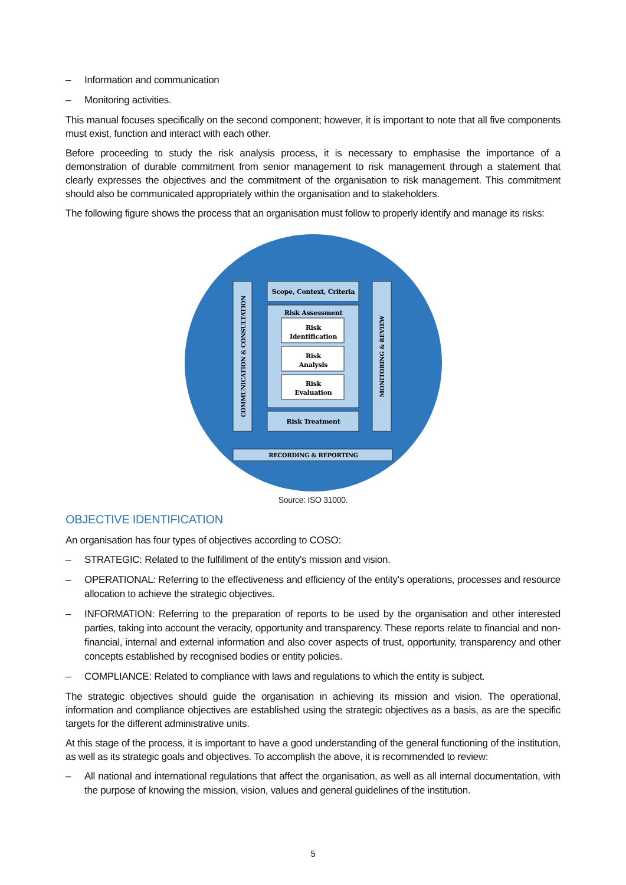– Information and communication
– Monitoring activities.
This manual focuses specifically on the second component; however, it is important to note that all five components must exist, function and interact with each other.
Before proceeding to study the risk analysis process, it is necessary to emphasise the importance of a demonstration of durable commitment from senior management to risk management through a statement that clearly expresses the objectives and the commitment of the organisation to risk management. This commitment should also be communicated appropriately within the organisation and to stakeholders.
The following figure shows the process that an organisation must follow to properly identify and manage its risks:
Scope, Context, Criteria
Risk Assessment
Risk
Identification
Risk
Analysis
Risk
Evaluation
Risk Treatment
RECORDING & REPORTING
COMMUNICATION & CONSULTATION
MONITORING & REVIEW
Source: ISO 31000.
OBJECTIVE IDENTIFICATION
An organisation has four types of objectives according to COSO:
– STRATEGIC: Related to the fulfillment of the entity's mission and vision.
– OPERATIONAL: Referring to the effectiveness and efficiency of the entity's operations, processes and resource allocation to achieve the strategic objectives.
– INFORMATION: Referring to the preparation of reports to be used by the organisation and other interested parties, taking into account the veracity, opportunity and transparency. These reports relate to financial and non-financial, internal and external information and also cover aspects of trust, opportunity, transparency and other concepts established by recognised bodies or entity policies.
– COMPLIANCE: Related to compliance with laws and regulations to which the entity is subject.
The strategic objectives should guide the organisation in achieving its mission and vision. The operational, information and compliance objectives are established using the strategic objectives as a basis, as are the specific targets for the different administrative units.
At this stage of the process, it is important to have a good understanding of the general functioning of the institution, as well as its strategic goals and objectives. To accomplish the above, it is recommended to review:
– All national and international regulations that affect the organisation, as well as all internal documentation, with the purpose of knowing the mission, vision, values and general guidelines of the institution.
5